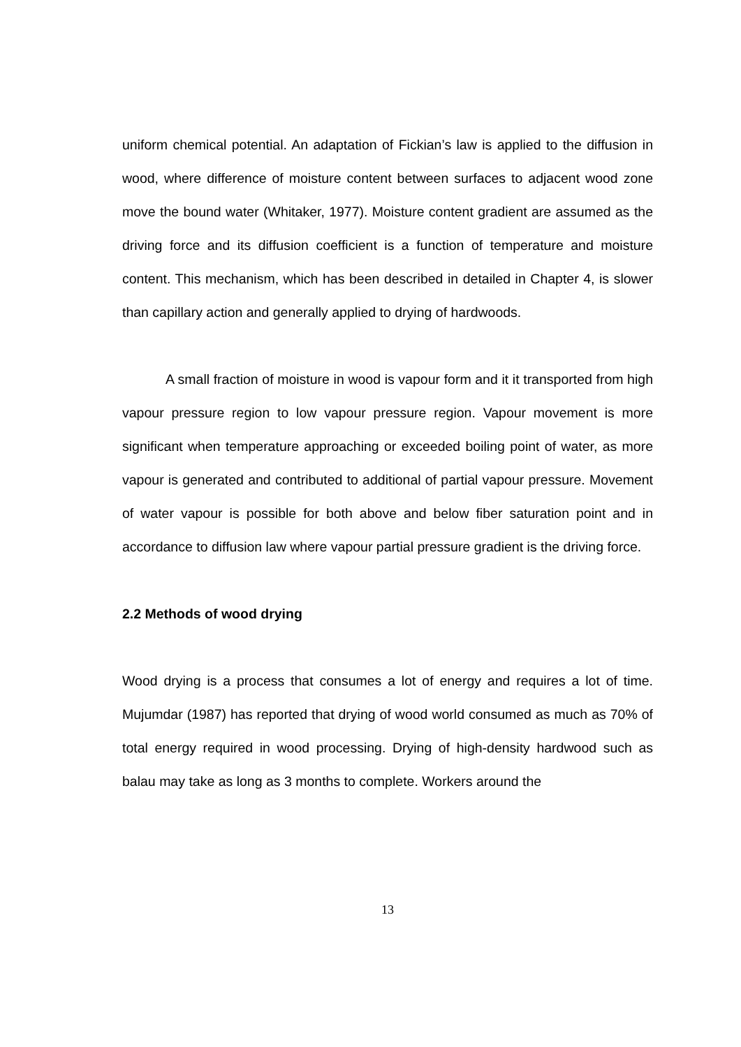uniform chemical potential. An adaptation of Fickian’s law is applied to the diffusion in wood, where difference of moisture content between surfaces to adjacent wood zone move the bound water (Whitaker, 1977). Moisture content gradient are assumed as the driving force and its diffusion coefficient is a function of temperature and moisture content. This mechanism, which has been described in detailed in Chapter 4, is slower than capillary action and generally applied to drying of hardwoods.
A small fraction of moisture in wood is vapour form and it it transported from high vapour pressure region to low vapour pressure region. Vapour movement is more significant when temperature approaching or exceeded boiling point of water, as more vapour is generated and contributed to additional of partial vapour pressure. Movement of water vapour is possible for both above and below fiber saturation point and in accordance to diffusion law where vapour partial pressure gradient is the driving force.
2.2 Methods of wood drying
Wood drying is a process that consumes a lot of energy and requires a lot of time. Mujumdar (1987) has reported that drying of wood world consumed as much as 70% of total energy required in wood processing. Drying of high-density hardwood such as balau may take as long as 3 months to complete. Workers around the
13